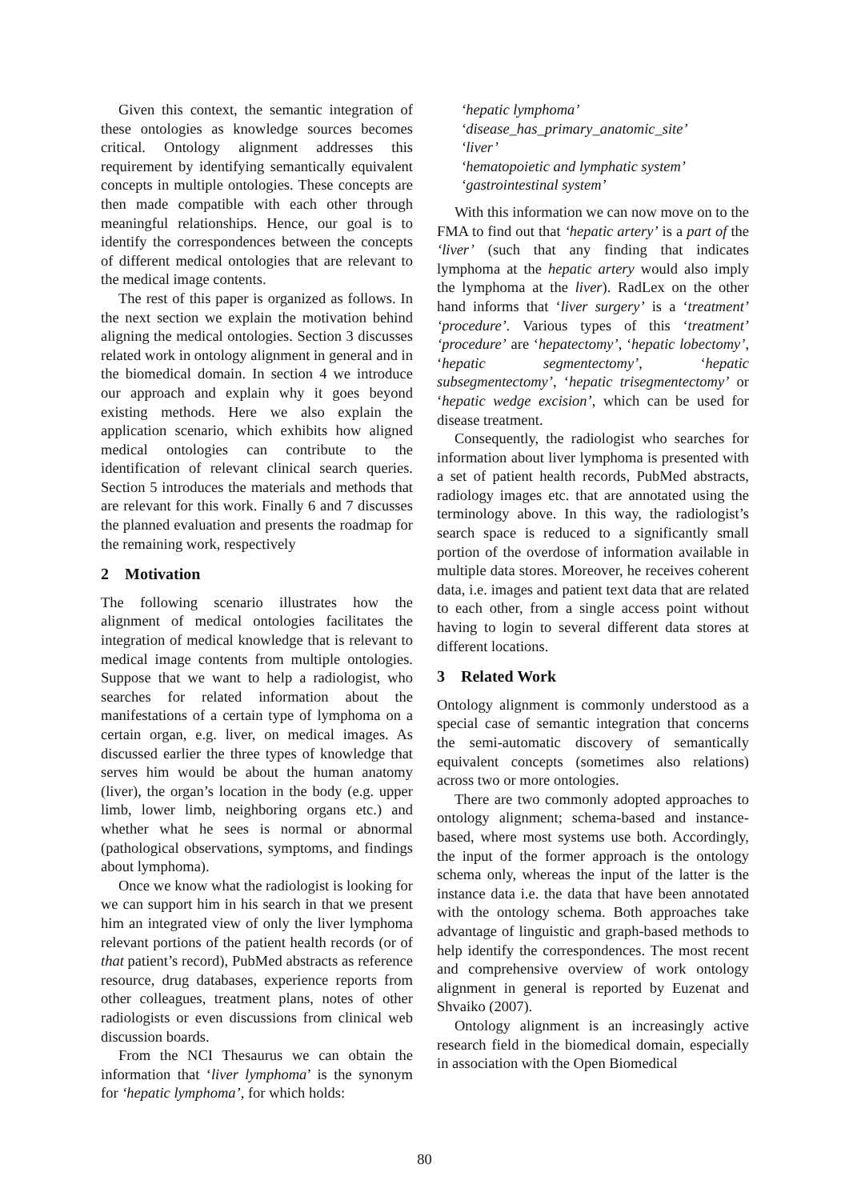Given this context, the semantic integration of these ontologies as knowledge sources becomes critical. Ontology alignment addresses this requirement by identifying semantically equivalent concepts in multiple ontologies. These concepts are then made compatible with each other through meaningful relationships. Hence, our goal is to identify the correspondences between the concepts of different medical ontologies that are relevant to the medical image contents.
The rest of this paper is organized as follows. In the next section we explain the motivation behind aligning the medical ontologies. Section 3 discusses related work in ontology alignment in general and in the biomedical domain. In section 4 we introduce our approach and explain why it goes beyond existing methods. Here we also explain the application scenario, which exhibits how aligned medical ontologies can contribute to the identification of relevant clinical search queries. Section 5 introduces the materials and methods that are relevant for this work. Finally 6 and 7 discusses the planned evaluation and presents the roadmap for the remaining work, respectively
2 Motivation
The following scenario illustrates how the alignment of medical ontologies facilitates the integration of medical knowledge that is relevant to medical image contents from multiple ontologies. Suppose that we want to help a radiologist, who searches for related information about the manifestations of a certain type of lymphoma on a certain organ, e.g. liver, on medical images. As discussed earlier the three types of knowledge that serves him would be about the human anatomy (liver), the organ’s location in the body (e.g. upper limb, lower limb, neighboring organs etc.) and whether what he sees is normal or abnormal (pathological observations, symptoms, and findings about lymphoma).
Once we know what the radiologist is looking for we can support him in his search in that we present him an integrated view of only the liver lymphoma relevant portions of the patient health records (or of that patient’s record), PubMed abstracts as reference resource, drug databases, experience reports from other colleagues, treatment plans, notes of other radiologists or even discussions from clinical web discussion boards.
From the NCI Thesaurus we can obtain the information that ‘liver lymphoma’ is the synonym for ‘hepatic lymphoma’, for which holds:
‘hepatic lymphoma’
‘disease_has_primary_anatomic_site’
‘liver’
‘hematopoietic and lymphatic system’
‘gastrointestinal system’
With this information we can now move on to the FMA to find out that ‘hepatic artery’ is a part of the ‘liver’ (such that any finding that indicates lymphoma at the hepatic artery would also imply the lymphoma at the liver). RadLex on the other hand informs that ‘liver surgery’ is a ‘treatment’ ‘procedure’. Various types of this ‘treatment’ ‘procedure’ are ‘hepatectomy’, ‘hepatic lobectomy’, ‘hepatic segmentectomy’, ‘hepatic subsegmentectomy’, ‘hepatic trisegmentectomy’ or ‘hepatic wedge excision’, which can be used for disease treatment.
Consequently, the radiologist who searches for information about liver lymphoma is presented with a set of patient health records, PubMed abstracts, radiology images etc. that are annotated using the terminology above. In this way, the radiologist’s search space is reduced to a significantly small portion of the overdose of information available in multiple data stores. Moreover, he receives coherent data, i.e. images and patient text data that are related to each other, from a single access point without having to login to several different data stores at different locations.
3 Related Work
Ontology alignment is commonly understood as a special case of semantic integration that concerns the semi-automatic discovery of semantically equivalent concepts (sometimes also relations) across two or more ontologies.
There are two commonly adopted approaches to ontology alignment; schema-based and instance-based, where most systems use both. Accordingly, the input of the former approach is the ontology schema only, whereas the input of the latter is the instance data i.e. the data that have been annotated with the ontology schema. Both approaches take advantage of linguistic and graph-based methods to help identify the correspondences. The most recent and comprehensive overview of work ontology alignment in general is reported by Euzenat and Shvaiko (2007).
Ontology alignment is an increasingly active research field in the biomedical domain, especially in association with the Open Biomedical
80